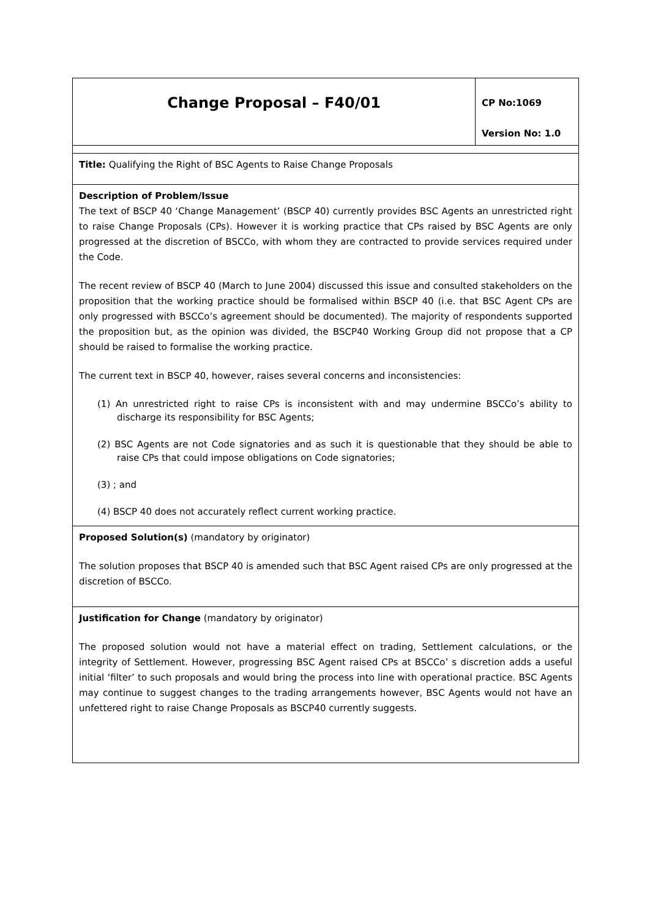| Change Proposal – F40/01 | CP No:1069 Version No: 1.0 |
| Title: Qualifying the Right of BSC Agents to Raise Change Proposals | |
| Description of Problem/Issue The text of BSCP 40 ‘Change Management’ (BSCP 40) currently provides BSC Agents an unrestricted right to raise Change Proposals (CPs). However it is working practice that CPs raised by BSC Agents are only progressed at the discretion of BSCCo, with whom they are contracted to provide services required under the Code. The recent review of BSCP 40 (March to June 2004) discussed this issue and consulted stakeholders on the proposition that the working practice should be formalised within BSCP 40 (i.e. that BSC Agent CPs are only progressed with BSCCo’s agreement should be documented). The majority of respondents supported the proposition but, as the opinion was divided, the BSCP40 Working Group did not propose that a CP should be raised to formalise the working practice. The current text in BSCP 40, however, raises several concerns and inconsistencies: (1) An unrestricted right to raise CPs is inconsistent with and may undermine BSCCo’s ability to discharge its responsibility for BSC Agents; (2) BSC Agents are not Code signatories and as such it is questionable that they should be able to raise CPs that could impose obligations on Code signatories; (3) ; and (4) BSCP 40 does not accurately reflect current working practice. | |
| Proposed Solution(s) (mandatory by originator) The solution proposes that BSCP 40 is amended such that BSC Agent raised CPs are only progressed at the discretion of BSCCo. | |
| Justification for Change (mandatory by originator) The proposed solution would not have a material effect on trading, Settlement calculations, or the integrity of Settlement. However, progressing BSC Agent raised CPs at BSCCo’ s discretion adds a useful initial ‘filter’ to such proposals and would bring the process into line with operational practice. BSC Agents may continue to suggest changes to the trading arrangements however, BSC Agents would not have an unfettered right to raise Change Proposals as BSCP40 currently suggests. | |